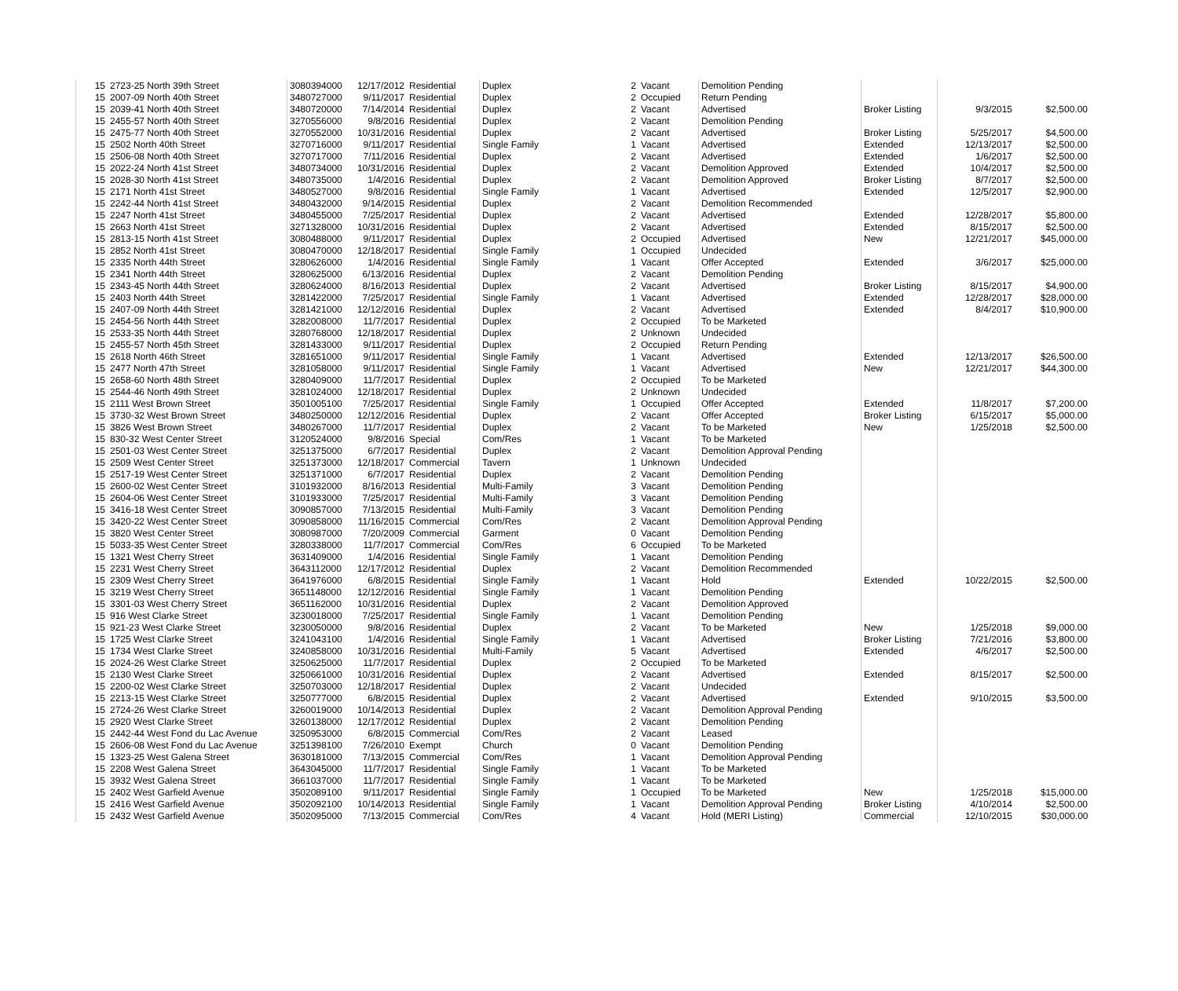| 15 | 2723-25 North 39th Street | 3080394000 | 12/17/2012 | Residential | Duplex | 2 | Vacant | Demolition Pending | | | |
| 15 | 2007-09 North 40th Street | 3480727000 | 9/11/2017 | Residential | Duplex | 2 | Occupied | Return Pending | | | |
| 15 | 2039-41 North 40th Street | 3480720000 | 7/14/2014 | Residential | Duplex | 2 | Vacant | Advertised | Broker Listing | 9/3/2015 | $2,500.00 |
| 15 | 2455-57 North 40th Street | 3270556000 | 9/8/2016 | Residential | Duplex | 2 | Vacant | Demolition Pending | | | |
| 15 | 2475-77 North 40th Street | 3270552000 | 10/31/2016 | Residential | Duplex | 2 | Vacant | Advertised | Broker Listing | 5/25/2017 | $4,500.00 |
| 15 | 2502 North 40th Street | 3270716000 | 9/11/2017 | Residential | Single Family | 1 | Vacant | Advertised | Extended | 12/13/2017 | $2,500.00 |
| 15 | 2506-08 North 40th Street | 3270717000 | 7/11/2016 | Residential | Duplex | 2 | Vacant | Advertised | Extended | 1/6/2017 | $2,500.00 |
| 15 | 2022-24 North 41st Street | 3480734000 | 10/31/2016 | Residential | Duplex | 2 | Vacant | Demolition Approved | Extended | 10/4/2017 | $2,500.00 |
| 15 | 2028-30 North 41st Street | 3480735000 | 1/4/2016 | Residential | Duplex | 2 | Vacant | Demolition Approved | Broker Listing | 8/7/2017 | $2,500.00 |
| 15 | 2171 North 41st Street | 3480527000 | 9/8/2016 | Residential | Single Family | 1 | Vacant | Advertised | Extended | 12/5/2017 | $2,900.00 |
| 15 | 2242-44 North 41st Street | 3480432000 | 9/14/2015 | Residential | Duplex | 2 | Vacant | Demolition Recommended | | | |
| 15 | 2247 North 41st Street | 3480455000 | 7/25/2017 | Residential | Duplex | 2 | Vacant | Advertised | Extended | 12/28/2017 | $5,800.00 |
| 15 | 2663 North 41st Street | 3271328000 | 10/31/2016 | Residential | Duplex | 2 | Vacant | Advertised | Extended | 8/15/2017 | $2,500.00 |
| 15 | 2813-15 North 41st Street | 3080488000 | 9/11/2017 | Residential | Duplex | 2 | Occupied | Advertised | New | 12/21/2017 | $45,000.00 |
| 15 | 2852 North 41st Street | 3080470000 | 12/18/2017 | Residential | Single Family | 1 | Occupied | Undecided | | | |
| 15 | 2335 North 44th Street | 3280626000 | 1/4/2016 | Residential | Single Family | 1 | Vacant | Offer Accepted | Extended | 3/6/2017 | $25,000.00 |
| 15 | 2341 North 44th Street | 3280625000 | 6/13/2016 | Residential | Duplex | 2 | Vacant | Demolition Pending | | | |
| 15 | 2343-45 North 44th Street | 3280624000 | 8/16/2013 | Residential | Duplex | 2 | Vacant | Advertised | Broker Listing | 8/15/2017 | $4,900.00 |
| 15 | 2403 North 44th Street | 3281422000 | 7/25/2017 | Residential | Single Family | 1 | Vacant | Advertised | Extended | 12/28/2017 | $28,000.00 |
| 15 | 2407-09 North 44th Street | 3281421000 | 12/12/2016 | Residential | Duplex | 2 | Vacant | Advertised | Extended | 8/4/2017 | $10,900.00 |
| 15 | 2454-56 North 44th Street | 3282008000 | 11/7/2017 | Residential | Duplex | 2 | Occupied | To be Marketed | | | |
| 15 | 2533-35 North 44th Street | 3280768000 | 12/18/2017 | Residential | Duplex | 2 | Unknown | Undecided | | | |
| 15 | 2455-57 North 45th Street | 3281433000 | 9/11/2017 | Residential | Duplex | 2 | Occupied | Return Pending | | | |
| 15 | 2618 North 46th Street | 3281651000 | 9/11/2017 | Residential | Single Family | 1 | Vacant | Advertised | Extended | 12/13/2017 | $26,500.00 |
| 15 | 2477 North 47th Street | 3281058000 | 9/11/2017 | Residential | Single Family | 1 | Vacant | Advertised | New | 12/21/2017 | $44,300.00 |
| 15 | 2658-60 North 48th Street | 3280409000 | 11/7/2017 | Residential | Duplex | 2 | Occupied | To be Marketed | | | |
| 15 | 2544-46 North 49th Street | 3281024000 | 12/18/2017 | Residential | Duplex | 2 | Unknown | Undecided | | | |
| 15 | 2111 West Brown Street | 3501005100 | 7/25/2017 | Residential | Single Family | 1 | Occupied | Offer Accepted | Extended | 11/8/2017 | $7,200.00 |
| 15 | 3730-32 West Brown Street | 3480250000 | 12/12/2016 | Residential | Duplex | 2 | Vacant | Offer Accepted | Broker Listing | 6/15/2017 | $5,000.00 |
| 15 | 3826 West Brown Street | 3480267000 | 11/7/2017 | Residential | Duplex | 2 | Vacant | To be Marketed | New | 1/25/2018 | $2,500.00 |
| 15 | 830-32 West Center Street | 3120524000 | 9/8/2016 | Special | Com/Res | 1 | Vacant | To be Marketed | | | |
| 15 | 2501-03 West Center Street | 3251375000 | 6/7/2017 | Residential | Duplex | 2 | Vacant | Demolition Approval Pending | | | |
| 15 | 2509 West Center Street | 3251373000 | 12/18/2017 | Commercial | Tavern | 1 | Unknown | Undecided | | | |
| 15 | 2517-19 West Center Street | 3251371000 | 6/7/2017 | Residential | Duplex | 2 | Vacant | Demolition Pending | | | |
| 15 | 2600-02 West Center Street | 3101932000 | 8/16/2013 | Residential | Multi-Family | 3 | Vacant | Demolition Pending | | | |
| 15 | 2604-06 West Center Street | 3101933000 | 7/25/2017 | Residential | Multi-Family | 3 | Vacant | Demolition Pending | | | |
| 15 | 3416-18 West Center Street | 3090857000 | 7/13/2015 | Residential | Multi-Family | 3 | Vacant | Demolition Pending | | | |
| 15 | 3420-22 West Center Street | 3090858000 | 11/16/2015 | Commercial | Com/Res | 2 | Vacant | Demolition Approval Pending | | | |
| 15 | 3820 West Center Street | 3080987000 | 7/20/2009 | Commercial | Garment | 0 | Vacant | Demolition Pending | | | |
| 15 | 5033-35 West Center Street | 3280338000 | 11/7/2017 | Commercial | Com/Res | 6 | Occupied | To be Marketed | | | |
| 15 | 1321 West Cherry Street | 3631409000 | 1/4/2016 | Residential | Single Family | 1 | Vacant | Demolition Pending | | | |
| 15 | 2231 West Cherry Street | 3643112000 | 12/17/2012 | Residential | Duplex | 2 | Vacant | Demolition Recommended | | | |
| 15 | 2309 West Cherry Street | 3641976000 | 6/8/2015 | Residential | Single Family | 1 | Vacant | Hold | Extended | 10/22/2015 | $2,500.00 |
| 15 | 3219 West Cherry Street | 3651148000 | 12/12/2016 | Residential | Single Family | 1 | Vacant | Demolition Pending | | | |
| 15 | 3301-03 West Cherry Street | 3651162000 | 10/31/2016 | Residential | Duplex | 2 | Vacant | Demolition Approved | | | |
| 15 | 916 West Clarke Street | 3230018000 | 7/25/2017 | Residential | Single Family | 1 | Vacant | Demolition Pending | | | |
| 15 | 921-23 West Clarke Street | 3230050000 | 9/8/2016 | Residential | Duplex | 2 | Vacant | To be Marketed | New | 1/25/2018 | $9,000.00 |
| 15 | 1725 West Clarke Street | 3241043100 | 1/4/2016 | Residential | Single Family | 1 | Vacant | Advertised | Broker Listing | 7/21/2016 | $3,800.00 |
| 15 | 1734 West Clarke Street | 3240858000 | 10/31/2016 | Residential | Multi-Family | 5 | Vacant | Advertised | Extended | 4/6/2017 | $2,500.00 |
| 15 | 2024-26 West Clarke Street | 3250625000 | 11/7/2017 | Residential | Duplex | 2 | Occupied | To be Marketed | | | |
| 15 | 2130 West Clarke Street | 3250661000 | 10/31/2016 | Residential | Duplex | 2 | Vacant | Advertised | Extended | 8/15/2017 | $2,500.00 |
| 15 | 2200-02 West Clarke Street | 3250703000 | 12/18/2017 | Residential | Duplex | 2 | Vacant | Undecided | | | |
| 15 | 2213-15 West Clarke Street | 3250777000 | 6/8/2015 | Residential | Duplex | 2 | Vacant | Advertised | Extended | 9/10/2015 | $3,500.00 |
| 15 | 2724-26 West Clarke Street | 3260019000 | 10/14/2013 | Residential | Duplex | 2 | Vacant | Demolition Approval Pending | | | |
| 15 | 2920 West Clarke Street | 3260138000 | 12/17/2012 | Residential | Duplex | 2 | Vacant | Demolition Pending | | | |
| 15 | 2442-44 West Fond du Lac Avenue | 3250953000 | 6/8/2015 | Commercial | Com/Res | 2 | Vacant | Leased | | | |
| 15 | 2606-08 West Fond du Lac Avenue | 3251398100 | 7/26/2010 | Exempt | Church | 0 | Vacant | Demolition Pending | | | |
| 15 | 1323-25 West Galena Street | 3630181000 | 7/13/2015 | Commercial | Com/Res | 1 | Vacant | Demolition Approval Pending | | | |
| 15 | 2208 West Galena Street | 3643045000 | 11/7/2017 | Residential | Single Family | 1 | Vacant | To be Marketed | | | |
| 15 | 3932 West Galena Street | 3661037000 | 11/7/2017 | Residential | Single Family | 1 | Vacant | To be Marketed | | | |
| 15 | 2402 West Garfield Avenue | 3502089100 | 9/11/2017 | Residential | Single Family | 1 | Occupied | To be Marketed | New | 1/25/2018 | $15,000.00 |
| 15 | 2416 West Garfield Avenue | 3502092100 | 10/14/2013 | Residential | Single Family | 1 | Vacant | Demolition Approval Pending | Broker Listing | 4/10/2014 | $2,500.00 |
| 15 | 2432 West Garfield Avenue | 3502095000 | 7/13/2015 | Commercial | Com/Res | 4 | Vacant | Hold (MERI Listing) | Commercial | 12/10/2015 | $30,000.00 |